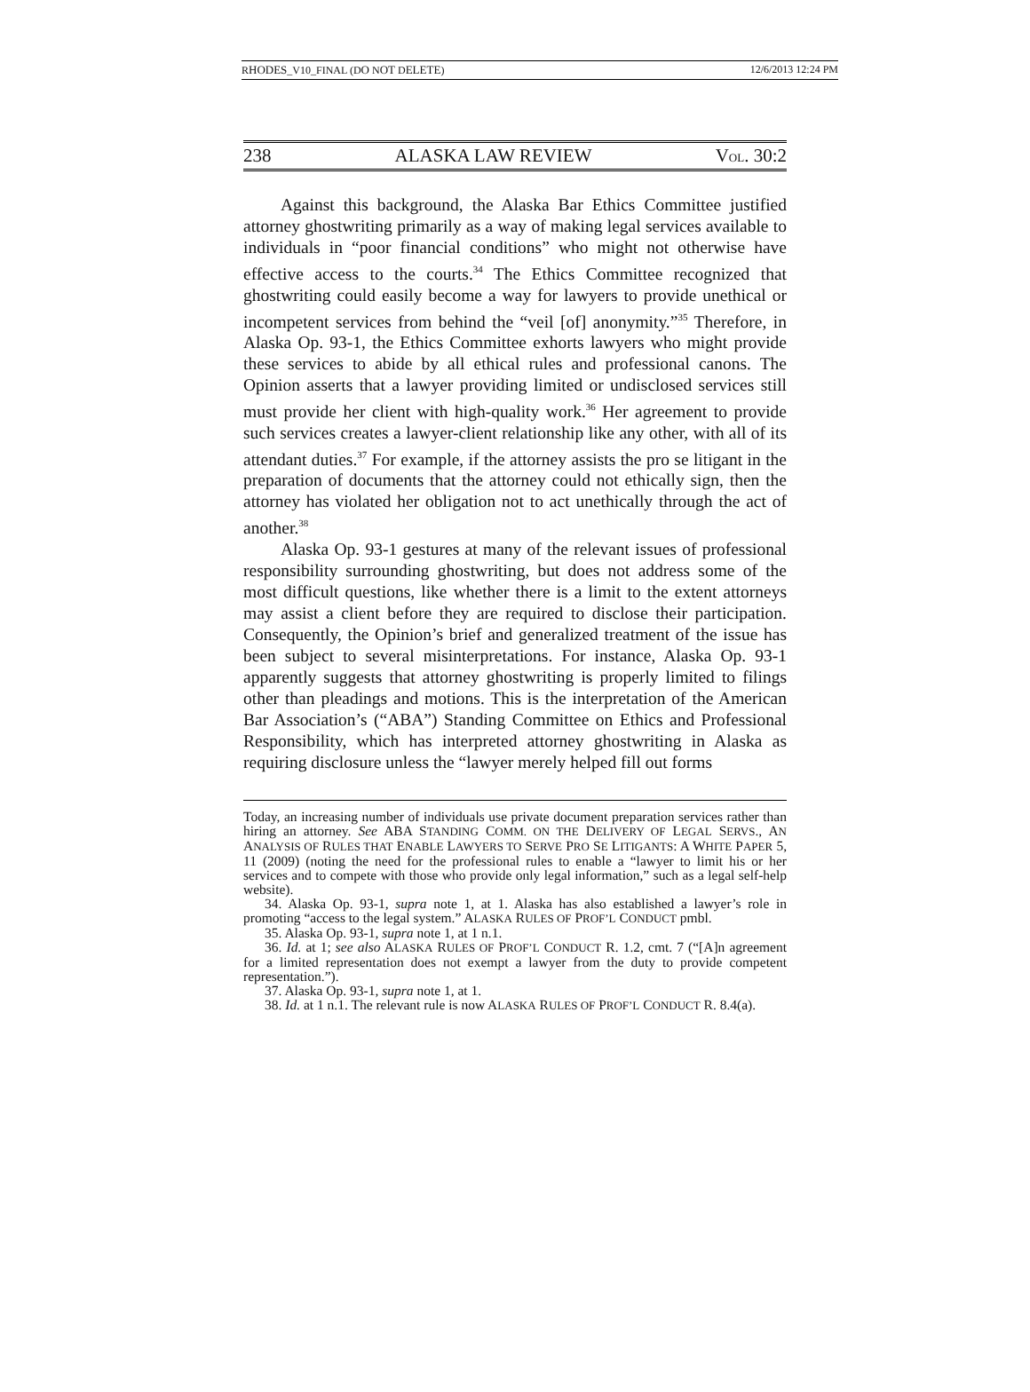RHODES_V10_FINAL (DO NOT DELETE) 12/6/2013 12:24 PM
238 ALASKA LAW REVIEW VOL. 30:2
Against this background, the Alaska Bar Ethics Committee justified attorney ghostwriting primarily as a way of making legal services available to individuals in “poor financial conditions” who might not otherwise have effective access to the courts.<sup>34</sup> The Ethics Committee recognized that ghostwriting could easily become a way for lawyers to provide unethical or incompetent services from behind the “veil [of] anonymity.”<sup>35</sup> Therefore, in Alaska Op. 93-1, the Ethics Committee exhorts lawyers who might provide these services to abide by all ethical rules and professional canons. The Opinion asserts that a lawyer providing limited or undisclosed services still must provide her client with high-quality work.<sup>36</sup> Her agreement to provide such services creates a lawyer-client relationship like any other, with all of its attendant duties.<sup>37</sup> For example, if the attorney assists the pro se litigant in the preparation of documents that the attorney could not ethically sign, then the attorney has violated her obligation not to act unethically through the act of another.<sup>38</sup>
Alaska Op. 93-1 gestures at many of the relevant issues of professional responsibility surrounding ghostwriting, but does not address some of the most difficult questions, like whether there is a limit to the extent attorneys may assist a client before they are required to disclose their participation. Consequently, the Opinion’s brief and generalized treatment of the issue has been subject to several misinterpretations. For instance, Alaska Op. 93-1 apparently suggests that attorney ghostwriting is properly limited to filings other than pleadings and motions. This is the interpretation of the American Bar Association’s (“ABA”) Standing Committee on Ethics and Professional Responsibility, which has interpreted attorney ghostwriting in Alaska as requiring disclosure unless the “lawyer merely helped fill out forms
Today, an increasing number of individuals use private document preparation services rather than hiring an attorney. See ABA STANDING COMM. ON THE DELIVERY OF LEGAL SERVS., AN ANALYSIS OF RULES THAT ENABLE LAWYERS TO SERVE PRO SE LITIGANTS: A WHITE PAPER 5, 11 (2009) (noting the need for the professional rules to enable a “lawyer to limit his or her services and to compete with those who provide only legal information,” such as a legal self-help website).
34. Alaska Op. 93-1, supra note 1, at 1. Alaska has also established a lawyer’s role in promoting “access to the legal system.” ALASKA RULES OF PROF’L CONDUCT pmbl.
35. Alaska Op. 93-1, supra note 1, at 1 n.1.
36. Id. at 1; see also ALASKA RULES OF PROF’L CONDUCT R. 1.2, cmt. 7 (“[A]n agreement for a limited representation does not exempt a lawyer from the duty to provide competent representation.”).
37. Alaska Op. 93-1, supra note 1, at 1.
38. Id. at 1 n.1. The relevant rule is now ALASKA RULES OF PROF’L CONDUCT R. 8.4(a).